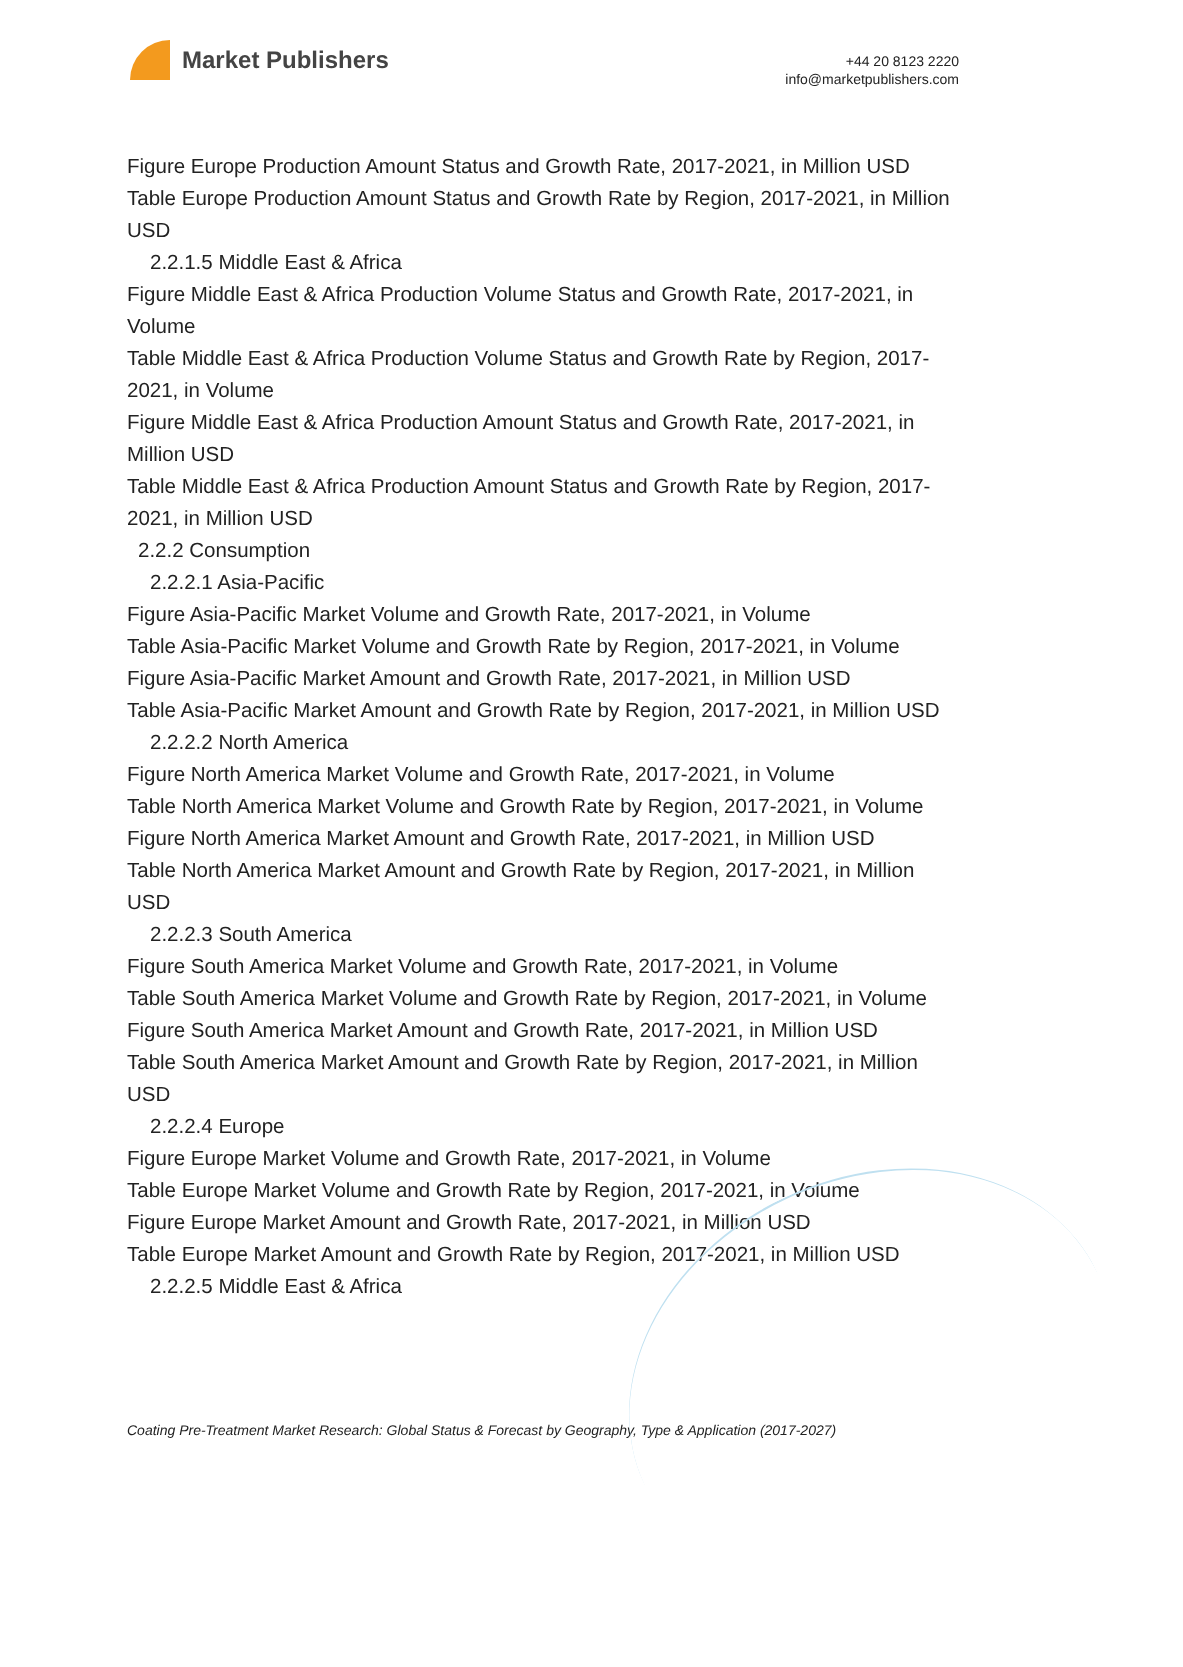Market Publishers
+44 20 8123 2220
info@marketpublishers.com
Figure Europe Production Amount Status and Growth Rate, 2017-2021, in Million USD
Table Europe Production Amount Status and Growth Rate by Region, 2017-2021, in Million USD
2.2.1.5 Middle East & Africa
Figure Middle East & Africa Production Volume Status and Growth Rate, 2017-2021, in Volume
Table Middle East & Africa Production Volume Status and Growth Rate by Region, 2017-2021, in Volume
Figure Middle East & Africa Production Amount Status and Growth Rate, 2017-2021, in Million USD
Table Middle East & Africa Production Amount Status and Growth Rate by Region, 2017-2021, in Million USD
2.2.2 Consumption
2.2.2.1 Asia-Pacific
Figure Asia-Pacific Market Volume and Growth Rate, 2017-2021, in Volume
Table Asia-Pacific Market Volume and Growth Rate by Region, 2017-2021, in Volume
Figure Asia-Pacific Market Amount and Growth Rate, 2017-2021, in Million USD
Table Asia-Pacific Market Amount and Growth Rate by Region, 2017-2021, in Million USD
2.2.2.2 North America
Figure North America Market Volume and Growth Rate, 2017-2021, in Volume
Table North America Market Volume and Growth Rate by Region, 2017-2021, in Volume
Figure North America Market Amount and Growth Rate, 2017-2021, in Million USD
Table North America Market Amount and Growth Rate by Region, 2017-2021, in Million USD
2.2.2.3 South America
Figure South America Market Volume and Growth Rate, 2017-2021, in Volume
Table South America Market Volume and Growth Rate by Region, 2017-2021, in Volume
Figure South America Market Amount and Growth Rate, 2017-2021, in Million USD
Table South America Market Amount and Growth Rate by Region, 2017-2021, in Million USD
2.2.2.4 Europe
Figure Europe Market Volume and Growth Rate, 2017-2021, in Volume
Table Europe Market Volume and Growth Rate by Region, 2017-2021, in Volume
Figure Europe Market Amount and Growth Rate, 2017-2021, in Million USD
Table Europe Market Amount and Growth Rate by Region, 2017-2021, in Million USD
2.2.2.5 Middle East & Africa
Coating Pre-Treatment Market Research: Global Status & Forecast by Geography, Type & Application (2017-2027)